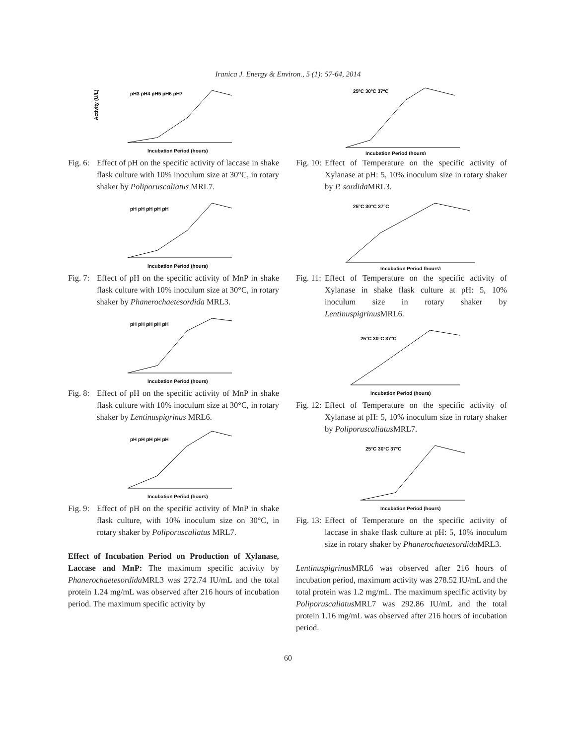Iranica J. Energy & Environ., 5 (1): 57-64, 2014
Activity (U/L)
Incubation Period (hours)
pH3 pH4 pH5 pH6 pH7
Fig. 6: Effect of pH on the specific activity of laccase in shake flask culture with 10% inoculum size at 30°C, in rotary shaker by Poliporuscaliatus MRL7.
pH pH pH pH pH
Incubation Period (hours)
Fig. 7: Effect of pH on the specific activity of MnP in shake flask culture with 10% inoculum size at 30°C, in rotary shaker by Phanerochaetesordida MRL3.
pH pH pH pH pH
Incubation Period (hours)
Fig. 8: Effect of pH on the specific activity of MnP in shake flask culture with 10% inoculum size at 30°C, in rotary shaker by Lentinuspigrinus MRL6.
pH pH pH pH pH
Incubation Period (hours)
Fig. 9: Effect of pH on the specific activity of MnP in shake flask culture, with 10% inoculum size on 30°C, in rotary shaker by Poliporuscaliatus MRL7.
Effect of Incubation Period on Production of Xylanase, Laccase and MnP: The maximum specific activity by Phanerochaetesordida MRL3 was 272.74 IU/mL and the total protein 1.24 mg/mL was observed after 216 hours of incubation period. The maximum specific activity by
25ºC 30ºC 37ºC
Incubation Period (hours)
Fig. 10: Effect of Temperature on the specific activity of Xylanase at pH: 5, 10% inoculum size in rotary shaker by P. sordida MRL3.
25°C 30°C 37°C
Incubation Period (hours)
Fig. 11: Effect of Temperature on the specific activity of Xylanase in shake flask culture at pH: 5, 10% inoculum size in rotary shaker by Lentinuspigrinus MRL6.
25°C 30°C 37°C
Incubation Period (hours)
Fig. 12: Effect of Temperature on the specific activity of Xylanase at pH: 5, 10% inoculum size in rotary shaker by Poliporuscaliatus MRL7.
25°C 30°C 37°C
Incubation Period (hours)
Fig. 13: Effect of Temperature on the specific activity of laccase in shake flask culture at pH: 5, 10% inoculum size in rotary shaker by Phanerochaetesordida MRL3.
Lentinuspigrinus MRL6 was observed after 216 hours of incubation period, maximum activity was 278.52 IU/mL and the total protein was 1.2 mg/mL. The maximum specific activity by Poliporuscaliatus MRL7 was 292.86 IU/mL and the total protein 1.16 mg/mL was observed after 216 hours of incubation period.
60